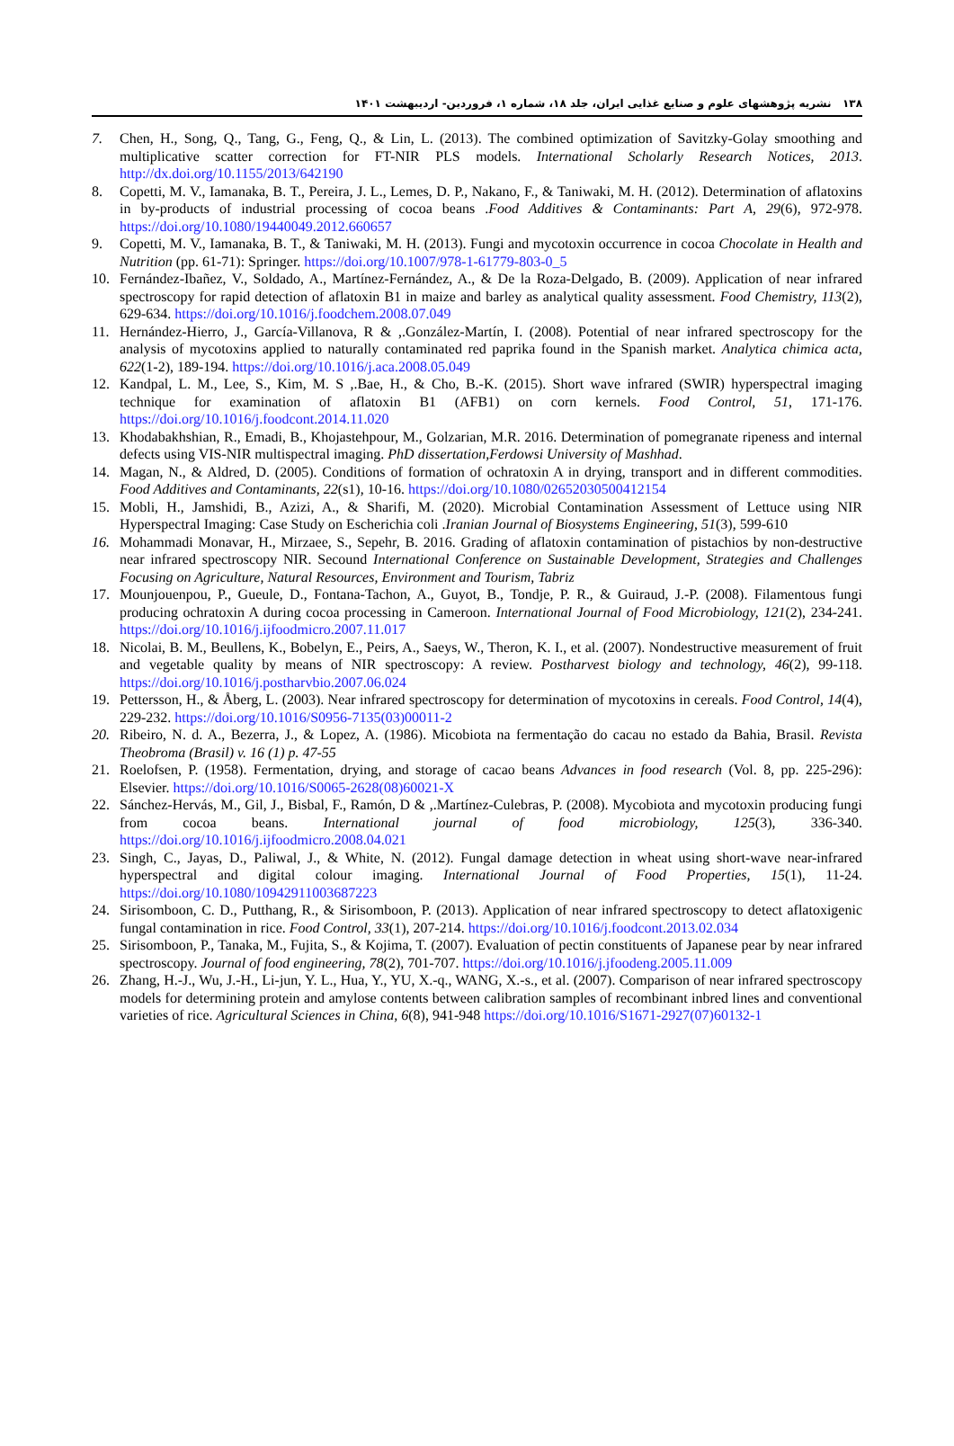۱۳۸ نشریه پژوهشهای علوم و صنایع غذایی ایران، جلد ۱۸، شماره ۱، فروردین- اردیبهشت ۱۴۰۱
7. Chen, H., Song, Q., Tang, G., Feng, Q., & Lin, L. (2013). The combined optimization of Savitzky-Golay smoothing and multiplicative scatter correction for FT-NIR PLS models. International Scholarly Research Notices, 2013. http://dx.doi.org/10.1155/2013/642190
8. Copetti, M. V., Iamanaka, B. T., Pereira, J. L., Lemes, D. P., Nakano, F., & Taniwaki, M. H. (2012). Determination of aflatoxins in by-products of industrial processing of cocoa beans .Food Additives & Contaminants: Part A, 29(6), 972-978. https://doi.org/10.1080/19440049.2012.660657
9. Copetti, M. V., Iamanaka, B. T., & Taniwaki, M. H. (2013). Fungi and mycotoxin occurrence in cocoa Chocolate in Health and Nutrition (pp. 61-71): Springer. https://doi.org/10.1007/978-1-61779-803-0_5
10. Fernández-Ibañez, V., Soldado, A., Martínez-Fernández, A., & De la Roza-Delgado, B. (2009). Application of near infrared spectroscopy for rapid detection of aflatoxin B1 in maize and barley as analytical quality assessment. Food Chemistry, 113(2), 629-634. https://doi.org/10.1016/j.foodchem.2008.07.049
11. Hernández-Hierro, J., García-Villanova, R & ,.González-Martín, I. (2008). Potential of near infrared spectroscopy for the analysis of mycotoxins applied to naturally contaminated red paprika found in the Spanish market. Analytica chimica acta, 622(1-2), 189-194. https://doi.org/10.1016/j.aca.2008.05.049
12. Kandpal, L. M., Lee, S., Kim, M. S ,.Bae, H., & Cho, B.-K. (2015). Short wave infrared (SWIR) hyperspectral imaging technique for examination of aflatoxin B1 (AFB1) on corn kernels. Food Control, 51, 171-176. https://doi.org/10.1016/j.foodcont.2014.11.020
13. Khodabakhshian, R., Emadi, B., Khojastehpour, M., Golzarian, M.R. 2016. Determination of pomegranate ripeness and internal defects using VIS-NIR multispectral imaging. PhD dissertation,Ferdowsi University of Mashhad.
14. Magan, N., & Aldred, D. (2005). Conditions of formation of ochratoxin A in drying, transport and in different commodities. Food Additives and Contaminants, 22(s1), 10-16. https://doi.org/10.1080/02652030500412154
15. Mobli, H., Jamshidi, B., Azizi, A., & Sharifi, M. (2020). Microbial Contamination Assessment of Lettuce using NIR Hyperspectral Imaging: Case Study on Escherichia coli .Iranian Journal of Biosystems Engineering, 51(3), 599-610
16. Mohammadi Monavar, H., Mirzaee, S., Sepehr, B. 2016. Grading of aflatoxin contamination of pistachios by non-destructive near infrared spectroscopy NIR. Secound International Conference on Sustainable Development, Strategies and Challenges Focusing on Agriculture, Natural Resources, Environment and Tourism, Tabriz
17. Mounjouenpou, P., Gueule, D., Fontana-Tachon, A., Guyot, B., Tondje, P. R., & Guiraud, J.-P. (2008). Filamentous fungi producing ochratoxin A during cocoa processing in Cameroon. International Journal of Food Microbiology, 121(2), 234-241. https://doi.org/10.1016/j.ijfoodmicro.2007.11.017
18. Nicolai, B. M., Beullens, K., Bobelyn, E., Peirs, A., Saeys, W., Theron, K. I., et al. (2007). Nondestructive measurement of fruit and vegetable quality by means of NIR spectroscopy: A review. Postharvest biology and technology, 46(2), 99-118. https://doi.org/10.1016/j.postharvbio.2007.06.024
19. Pettersson, H., & Åberg, L. (2003). Near infrared spectroscopy for determination of mycotoxins in cereals. Food Control, 14(4), 229-232. https://doi.org/10.1016/S0956-7135(03)00011-2
20. Ribeiro, N. d. A., Bezerra, J., & Lopez, A. (1986). Micobiota na fermentação do cacau no estado da Bahia, Brasil. Revista Theobroma (Brasil) v. 16 (1) p. 47-55
21. Roelofsen, P. (1958). Fermentation, drying, and storage of cacao beans Advances in food research (Vol. 8, pp. 225-296): Elsevier. https://doi.org/10.1016/S0065-2628(08)60021-X
22. Sánchez-Hervás, M., Gil, J., Bisbal, F., Ramón, D & ,.Martínez-Culebras, P. (2008). Mycobiota and mycotoxin producing fungi from cocoa beans. International journal of food microbiology, 125(3), 336-340. https://doi.org/10.1016/j.ijfoodmicro.2008.04.021
23. Singh, C., Jayas, D., Paliwal, J., & White, N. (2012). Fungal damage detection in wheat using short-wave near-infrared hyperspectral and digital colour imaging. International Journal of Food Properties, 15(1), 11-24. https://doi.org/10.1080/10942911003687223
24. Sirisomboon, C. D., Putthang, R., & Sirisomboon, P. (2013). Application of near infrared spectroscopy to detect aflatoxigenic fungal contamination in rice. Food Control, 33(1), 207-214. https://doi.org/10.1016/j.foodcont.2013.02.034
25. Sirisomboon, P., Tanaka, M., Fujita, S., & Kojima, T. (2007). Evaluation of pectin constituents of Japanese pear by near infrared spectroscopy. Journal of food engineering, 78(2), 701-707. https://doi.org/10.1016/j.jfoodeng.2005.11.009
26. Zhang, H.-J., Wu, J.-H., Li-jun, Y. L., Hua, Y., YU, X.-q., WANG, X.-s., et al. (2007). Comparison of near infrared spectroscopy models for determining protein and amylose contents between calibration samples of recombinant inbred lines and conventional varieties of rice. Agricultural Sciences in China, 6(8), 941-948 https://doi.org/10.1016/S1671-2927(07)60132-1